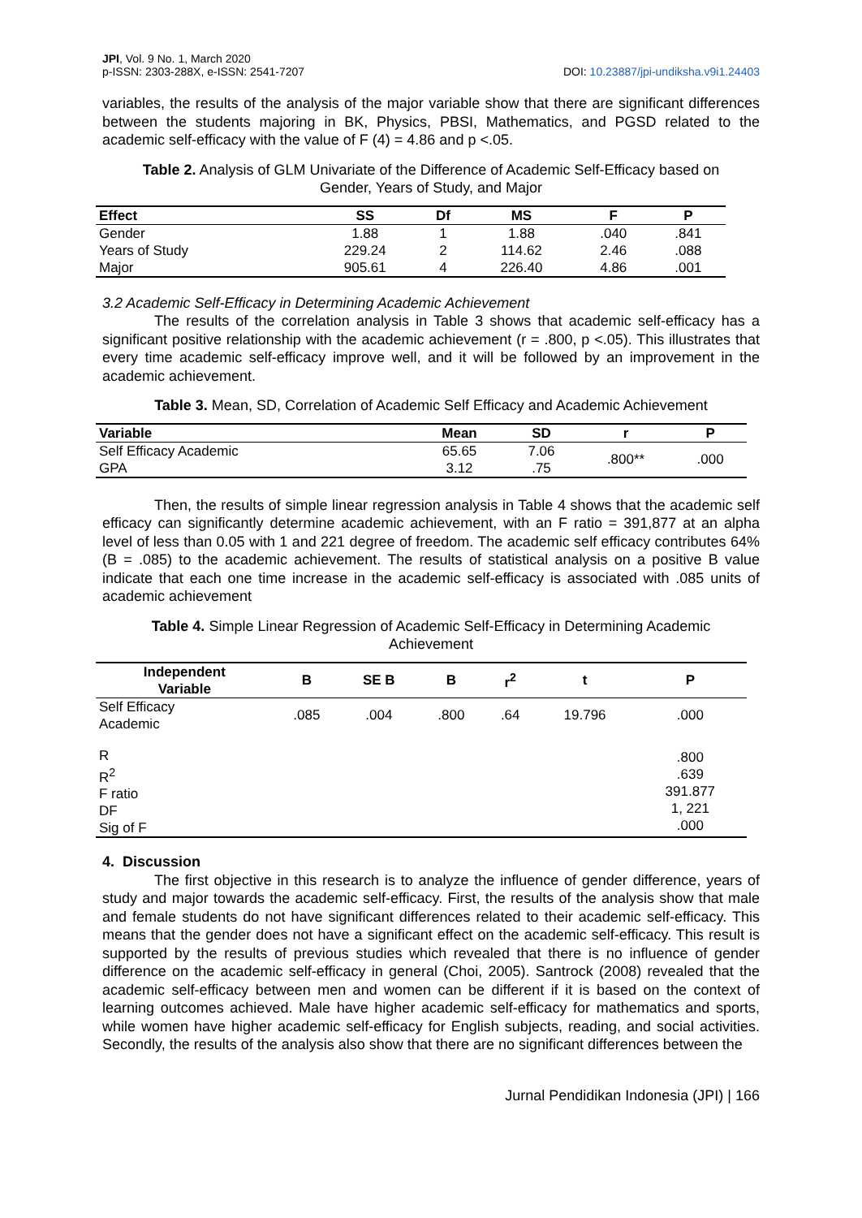JPI, Vol. 9 No. 1, March 2020
p-ISSN: 2303-288X, e-ISSN: 2541-7207
DOI: 10.23887/jpi-undiksha.v9i1.24403
variables, the results of the analysis of the major variable show that there are significant differences between the students majoring in BK, Physics, PBSI, Mathematics, and PGSD related to the academic self-efficacy with the value of F (4) = 4.86 and p <.05.
Table 2. Analysis of GLM Univariate of the Difference of Academic Self-Efficacy based on Gender, Years of Study, and Major
| Effect | SS | Df | MS | F | P |
| --- | --- | --- | --- | --- | --- |
| Gender | 1.88 | 1 | 1.88 | .040 | .841 |
| Years of Study | 229.24 | 2 | 114.62 | 2.46 | .088 |
| Major | 905.61 | 4 | 226.40 | 4.86 | .001 |
3.2 Academic Self-Efficacy in Determining Academic Achievement
The results of the correlation analysis in Table 3 shows that academic self-efficacy has a significant positive relationship with the academic achievement (r = .800, p <.05). This illustrates that every time academic self-efficacy improve well, and it will be followed by an improvement in the academic achievement.
Table 3. Mean, SD, Correlation of Academic Self Efficacy and Academic Achievement
| Variable | Mean | SD | r | P |
| --- | --- | --- | --- | --- |
| Self Efficacy Academic GPA | 65.65 3.12 | 7.06 .75 | .800** | .000 |
Then, the results of simple linear regression analysis in Table 4 shows that the academic self efficacy can significantly determine academic achievement, with an F ratio = 391,877 at an alpha level of less than 0.05 with 1 and 221 degree of freedom. The academic self efficacy contributes 64% (B = .085) to the academic achievement. The results of statistical analysis on a positive B value indicate that each one time increase in the academic self-efficacy is associated with .085 units of academic achievement
Table 4. Simple Linear Regression of Academic Self-Efficacy in Determining Academic Achievement
| Independent Variable | B | SE B | B | r<sup>2</sup> | t | P |
| --- | --- | --- | --- | --- | --- | --- |
| Self Efficacy Academic | .085 | .004 | .800 | .64 | 19.796 | .000 |
| R R<sup>2</sup> F ratio DF Sig of F | | | | | | .800 .639 391.877 1, 221 .000 |
4. Discussion
The first objective in this research is to analyze the influence of gender difference, years of study and major towards the academic self-efficacy. First, the results of the analysis show that male and female students do not have significant differences related to their academic self-efficacy. This means that the gender does not have a significant effect on the academic self-efficacy. This result is supported by the results of previous studies which revealed that there is no influence of gender difference on the academic self-efficacy in general (Choi, 2005). Santrock (2008) revealed that the academic self-efficacy between men and women can be different if it is based on the context of learning outcomes achieved. Male have higher academic self-efficacy for mathematics and sports, while women have higher academic self-efficacy for English subjects, reading, and social activities. Secondly, the results of the analysis also show that there are no significant differences between the
Jurnal Pendidikan Indonesia (JPI) | 166